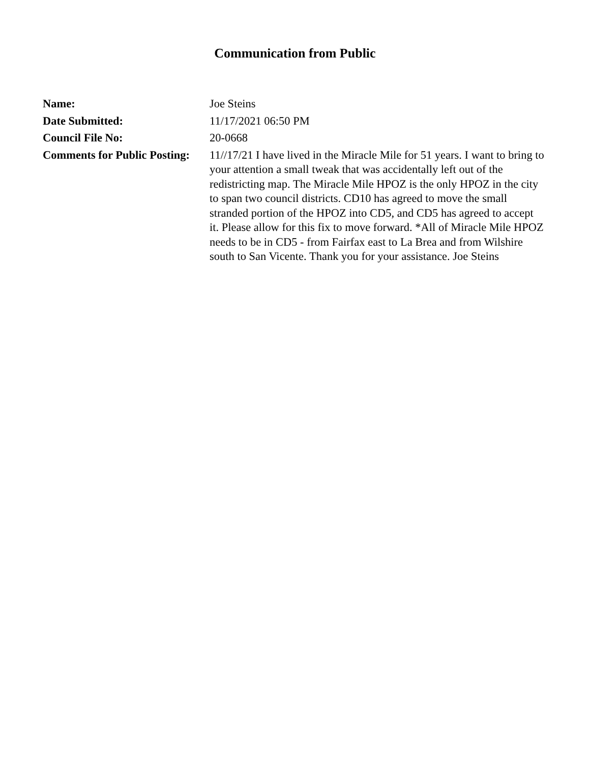Communication from Public
| Name: | Joe Steins |
| Date Submitted: | 11/17/2021 06:50 PM |
| Council File No: | 20-0668 |
| Comments for Public Posting: | 11//17/21 I have lived in the Miracle Mile for 51 years. I want to bring to your attention a small tweak that was accidentally left out of the redistricting map. The Miracle Mile HPOZ is the only HPOZ in the city to span two council districts. CD10 has agreed to move the small stranded portion of the HPOZ into CD5, and CD5 has agreed to accept it. Please allow for this fix to move forward. *All of Miracle Mile HPOZ needs to be in CD5 - from Fairfax east to La Brea and from Wilshire south to San Vicente. Thank you for your assistance. Joe Steins |